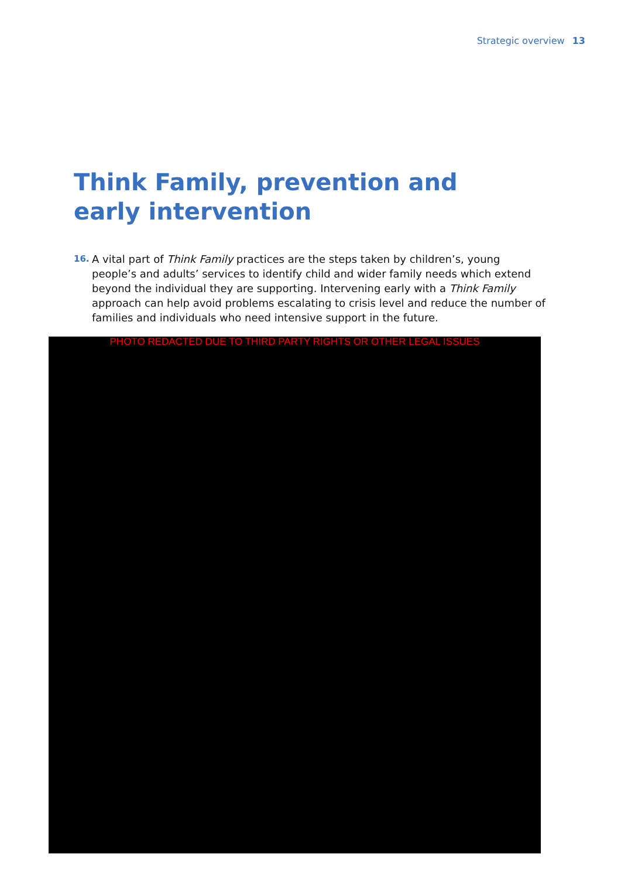Strategic overview 13
Think Family, prevention and early intervention
16. A vital part of Think Family practices are the steps taken by children’s, young people’s and adults’ services to identify child and wider family needs which extend beyond the individual they are supporting. Intervening early with a Think Family approach can help avoid problems escalating to crisis level and reduce the number of families and individuals who need intensive support in the future.
PHOTO REDACTED DUE TO THIRD PARTY RIGHTS OR OTHER LEGAL ISSUES